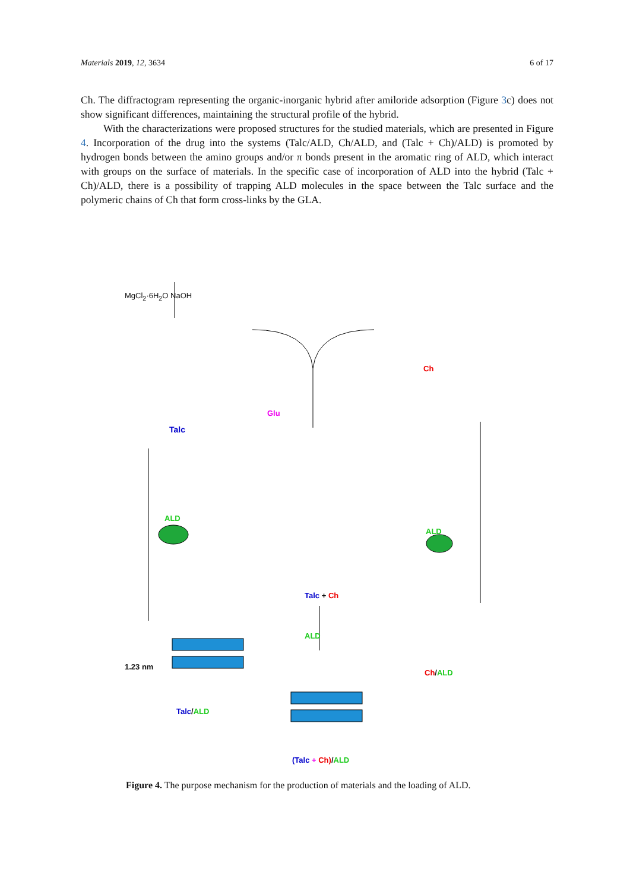Materials 2019, 12, 3634 6 of 17
Ch. The diffractogram representing the organic-inorganic hybrid after amiloride adsorption (Figure 3c) does not show significant differences, maintaining the structural profile of the hybrid.
With the characterizations were proposed structures for the studied materials, which are presented in Figure 4. Incorporation of the drug into the systems (Talc/ALD, Ch/ALD, and (Talc + Ch)/ALD) is promoted by hydrogen bonds between the amino groups and/or π bonds present in the aromatic ring of ALD, which interact with groups on the surface of materials. In the specific case of incorporation of ALD into the hybrid (Talc + Ch)/ALD, there is a possibility of trapping ALD molecules in the space between the Talc surface and the polymeric chains of Ch that form cross-links by the GLA.
Talc
Glu
Ch
MgCl<sub>2</sub>·6H<sub>2</sub>O NaOH
ALD
ALD
ALD
Talc + Ch
1.23 nm
Talc/ALD
Ch/ALD
(Talc + Ch)/ALD
Figure 4. The purpose mechanism for the production of materials and the loading of ALD.